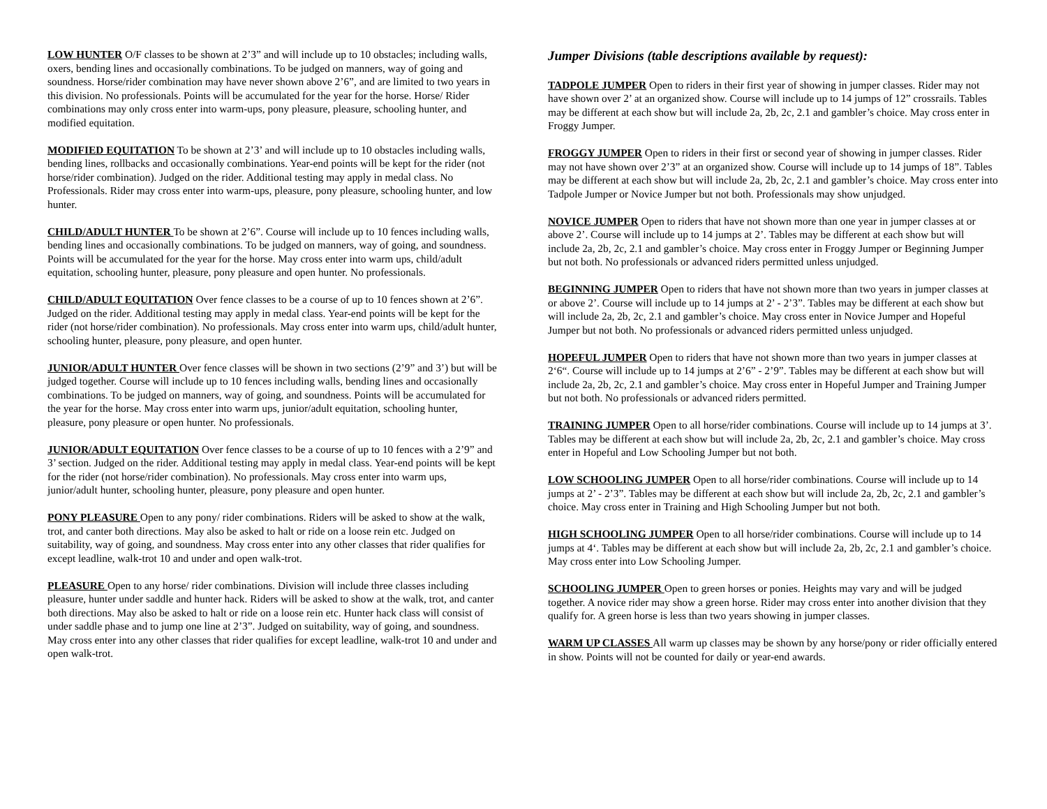LOW HUNTER O/F classes to be shown at 2’3” and will include up to 10 obstacles; including walls, oxers, bending lines and occasionally combinations. To be judged on manners, way of going and soundness. Horse/rider combination may have never shown above 2’6”, and are limited to two years in this division. No professionals. Points will be accumulated for the year for the horse. Horse/ Rider combinations may only cross enter into warm-ups, pony pleasure, pleasure, schooling hunter, and modified equitation.
MODIFIED EQUITATION To be shown at 2’3’ and will include up to 10 obstacles including walls, bending lines, rollbacks and occasionally combinations. Year-end points will be kept for the rider (not horse/rider combination). Judged on the rider. Additional testing may apply in medal class. No Professionals. Rider may cross enter into warm-ups, pleasure, pony pleasure, schooling hunter, and low hunter.
CHILD/ADULT HUNTER To be shown at 2’6”. Course will include up to 10 fences including walls, bending lines and occasionally combinations. To be judged on manners, way of going, and soundness. Points will be accumulated for the year for the horse. May cross enter into warm ups, child/adult equitation, schooling hunter, pleasure, pony pleasure and open hunter. No professionals.
CHILD/ADULT EQUITATION Over fence classes to be a course of up to 10 fences shown at 2’6”. Judged on the rider. Additional testing may apply in medal class. Year-end points will be kept for the rider (not horse/rider combination). No professionals. May cross enter into warm ups, child/adult hunter, schooling hunter, pleasure, pony pleasure, and open hunter.
JUNIOR/ADULT HUNTER Over fence classes will be shown in two sections (2’9” and 3’) but will be judged together. Course will include up to 10 fences including walls, bending lines and occasionally combinations. To be judged on manners, way of going, and soundness. Points will be accumulated for the year for the horse. May cross enter into warm ups, junior/adult equitation, schooling hunter, pleasure, pony pleasure or open hunter. No professionals.
JUNIOR/ADULT EQUITATION Over fence classes to be a course of up to 10 fences with a 2’9” and 3’ section. Judged on the rider. Additional testing may apply in medal class. Year-end points will be kept for the rider (not horse/rider combination). No professionals. May cross enter into warm ups, junior/adult hunter, schooling hunter, pleasure, pony pleasure and open hunter.
PONY PLEASURE Open to any pony/ rider combinations. Riders will be asked to show at the walk, trot, and canter both directions. May also be asked to halt or ride on a loose rein etc. Judged on suitability, way of going, and soundness. May cross enter into any other classes that rider qualifies for except leadline, walk-trot 10 and under and open walk-trot.
PLEASURE Open to any horse/ rider combinations. Division will include three classes including pleasure, hunter under saddle and hunter hack. Riders will be asked to show at the walk, trot, and canter both directions. May also be asked to halt or ride on a loose rein etc. Hunter hack class will consist of under saddle phase and to jump one line at 2’3”. Judged on suitability, way of going, and soundness. May cross enter into any other classes that rider qualifies for except leadline, walk-trot 10 and under and open walk-trot.
Jumper Divisions (table descriptions available by request):
TADPOLE JUMPER Open to riders in their first year of showing in jumper classes. Rider may not have shown over 2’ at an organized show. Course will include up to 14 jumps of 12” crossrails. Tables may be different at each show but will include 2a, 2b, 2c, 2.1 and gambler’s choice. May cross enter in Froggy Jumper.
FROGGY JUMPER Open to riders in their first or second year of showing in jumper classes. Rider may not have shown over 2’3” at an organized show. Course will include up to 14 jumps of 18”. Tables may be different at each show but will include 2a, 2b, 2c, 2.1 and gambler’s choice. May cross enter into Tadpole Jumper or Novice Jumper but not both. Professionals may show unjudged.
NOVICE JUMPER Open to riders that have not shown more than one year in jumper classes at or above 2’. Course will include up to 14 jumps at 2’. Tables may be different at each show but will include 2a, 2b, 2c, 2.1 and gambler’s choice. May cross enter in Froggy Jumper or Beginning Jumper but not both. No professionals or advanced riders permitted unless unjudged.
BEGINNING JUMPER Open to riders that have not shown more than two years in jumper classes at or above 2’. Course will include up to 14 jumps at 2’ - 2’3”. Tables may be different at each show but will include 2a, 2b, 2c, 2.1 and gambler’s choice. May cross enter in Novice Jumper and Hopeful Jumper but not both. No professionals or advanced riders permitted unless unjudged.
HOPEFUL JUMPER Open to riders that have not shown more than two years in jumper classes at 2‘6“. Course will include up to 14 jumps at 2’6” - 2’9”. Tables may be different at each show but will include 2a, 2b, 2c, 2.1 and gambler’s choice. May cross enter in Hopeful Jumper and Training Jumper but not both. No professionals or advanced riders permitted.
TRAINING JUMPER Open to all horse/rider combinations. Course will include up to 14 jumps at 3’. Tables may be different at each show but will include 2a, 2b, 2c, 2.1 and gambler’s choice. May cross enter in Hopeful and Low Schooling Jumper but not both.
LOW SCHOOLING JUMPER Open to all horse/rider combinations. Course will include up to 14 jumps at 2’ - 2’3”. Tables may be different at each show but will include 2a, 2b, 2c, 2.1 and gambler’s choice. May cross enter in Training and High Schooling Jumper but not both.
HIGH SCHOOLING JUMPER Open to all horse/rider combinations. Course will include up to 14 jumps at 4‘. Tables may be different at each show but will include 2a, 2b, 2c, 2.1 and gambler’s choice. May cross enter into Low Schooling Jumper.
SCHOOLING JUMPER Open to green horses or ponies. Heights may vary and will be judged together. A novice rider may show a green horse. Rider may cross enter into another division that they qualify for. A green horse is less than two years showing in jumper classes.
WARM UP CLASSES All warm up classes may be shown by any horse/pony or rider officially entered in show. Points will not be counted for daily or year-end awards.